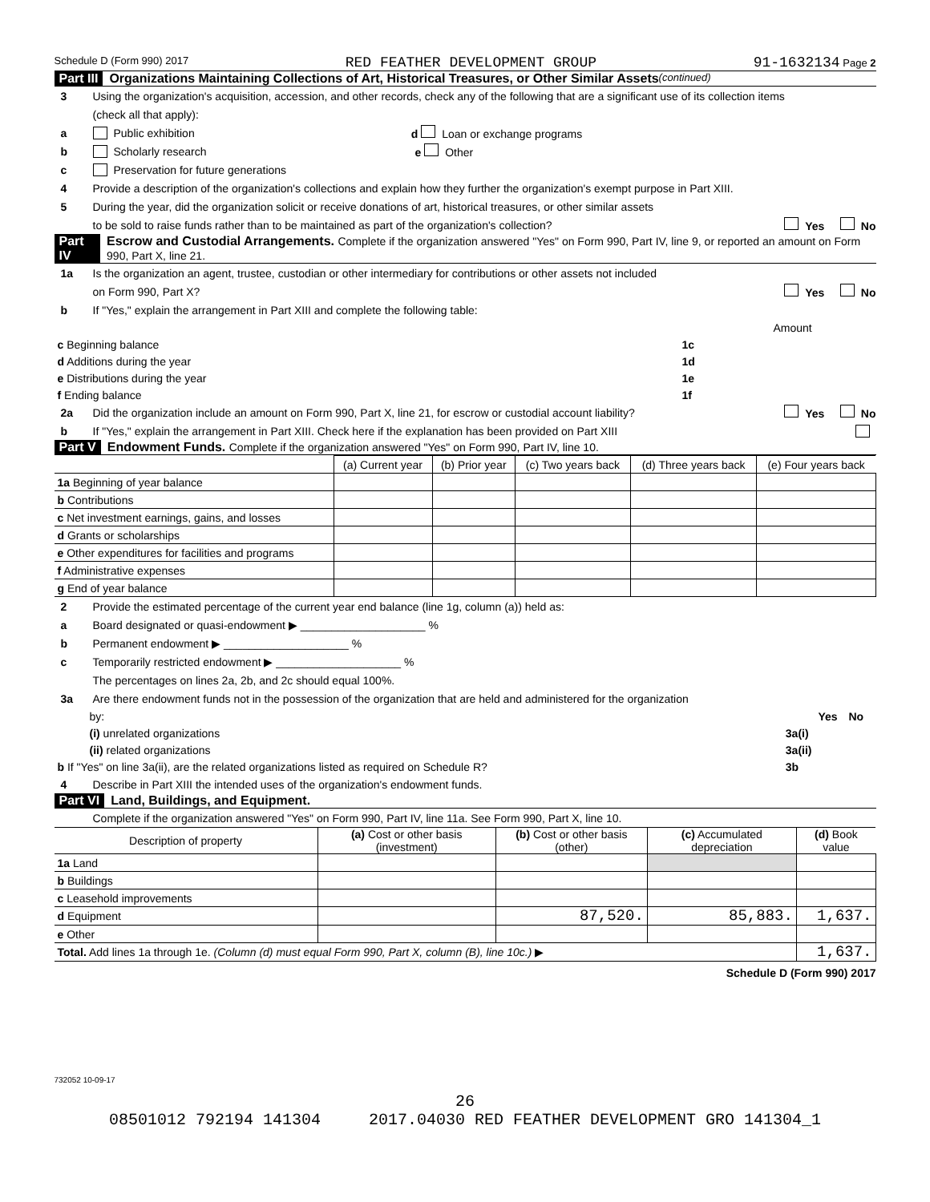Schedule D (Form 990) 2017 RED FEATHER DEVELOPMENT GROUP 91-1632134 Page 2
Part III Organizations Maintaining Collections of Art, Historical Treasures, or Other Similar Assets (continued)
3 Using the organization's acquisition, accession, and other records, check any of the following that are a significant use of its collection items
(check all that apply):
a Public exhibition d Loan or exchange programs
b Scholarly research e Other
c Preservation for future generations
4 Provide a description of the organization's collections and explain how they further the organization's exempt purpose in Part XIII.
5 During the year, did the organization solicit or receive donations of art, historical treasures, or other similar assets
to be sold to raise funds rather than to be maintained as part of the organization's collection? Yes No
Part IV Escrow and Custodial Arrangements. Complete if the organization answered "Yes" on Form 990, Part IV, line 9, or reported an amount on Form 990, Part X, line 21.
1a Is the organization an agent, trustee, custodian or other intermediary for contributions or other assets not included
on Form 990, Part X? Yes No
b If "Yes," explain the arrangement in Part XIII and complete the following table:
| | | Amount |
| c Beginning balance | 1c | |
| d Additions during the year | 1d | |
| e Distributions during the year | 1e | |
| f Ending balance | 1f | |
2a Did the organization include an amount on Form 990, Part X, line 21, for escrow or custodial account liability? Yes No
b If "Yes," explain the arrangement in Part XIII. Check here if the explanation has been provided on Part XIII
Part V Endowment Funds. Complete if the organization answered "Yes" on Form 990, Part IV, line 10.
| | (a) Current year | (b) Prior year | (c) Two years back | (d) Three years back | (e) Four years back |
| --- | --- | --- | --- | --- | --- |
| 1a Beginning of year balance | | | | | |
| b Contributions | | | | | |
| c Net investment earnings, gains, and losses | | | | | |
| d Grants or scholarships | | | | | |
| e Other expenditures for facilities and programs | | | | | |
| f Administrative expenses | | | | | |
| g End of year balance | | | | | |
2 Provide the estimated percentage of the current year end balance (line 1g, column (a)) held as:
a Board designated or quasi-endowment ▶ ____________________ %
b Permanent endowment ▶ ____________________ %
c Temporarily restricted endowment ▶ ____________________ %
The percentages on lines 2a, 2b, and 2c should equal 100%.
3a Are there endowment funds not in the possession of the organization that are held and administered for the organization
| by: | | Yes | No |
| (i) unrelated organizations | 3a(i) | | |
| (ii) related organizations | 3a(ii) | | |
| b If "Yes" on line 3a(ii), are the related organizations listed as required on Schedule R? | 3b | | |
4 Describe in Part XIII the intended uses of the organization's endowment funds.
Part VI Land, Buildings, and Equipment.
Complete if the organization answered "Yes" on Form 990, Part IV, line 11a. See Form 990, Part X, line 10.
| Description of property | (a) Cost or other basis (investment) | (b) Cost or other basis (other) | (c) Accumulated depreciation | (d) Book value |
| --- | --- | --- | --- | --- |
| 1a Land | | | | |
| b Buildings | | | | |
| c Leasehold improvements | | | | |
| d Equipment | | 87,520. | 85,883. | 1,637. |
| e Other | | | | |
| Total. Add lines 1a through 1e. (Column (d) must equal Form 990, Part X, column (B), line 10c.) ▶ | | | | 1,637. |
Schedule D (Form 990) 2017
732052 10-09-17
26
08501012 792194 141304 2017.04030 RED FEATHER DEVELOPMENT GRO 141304_1